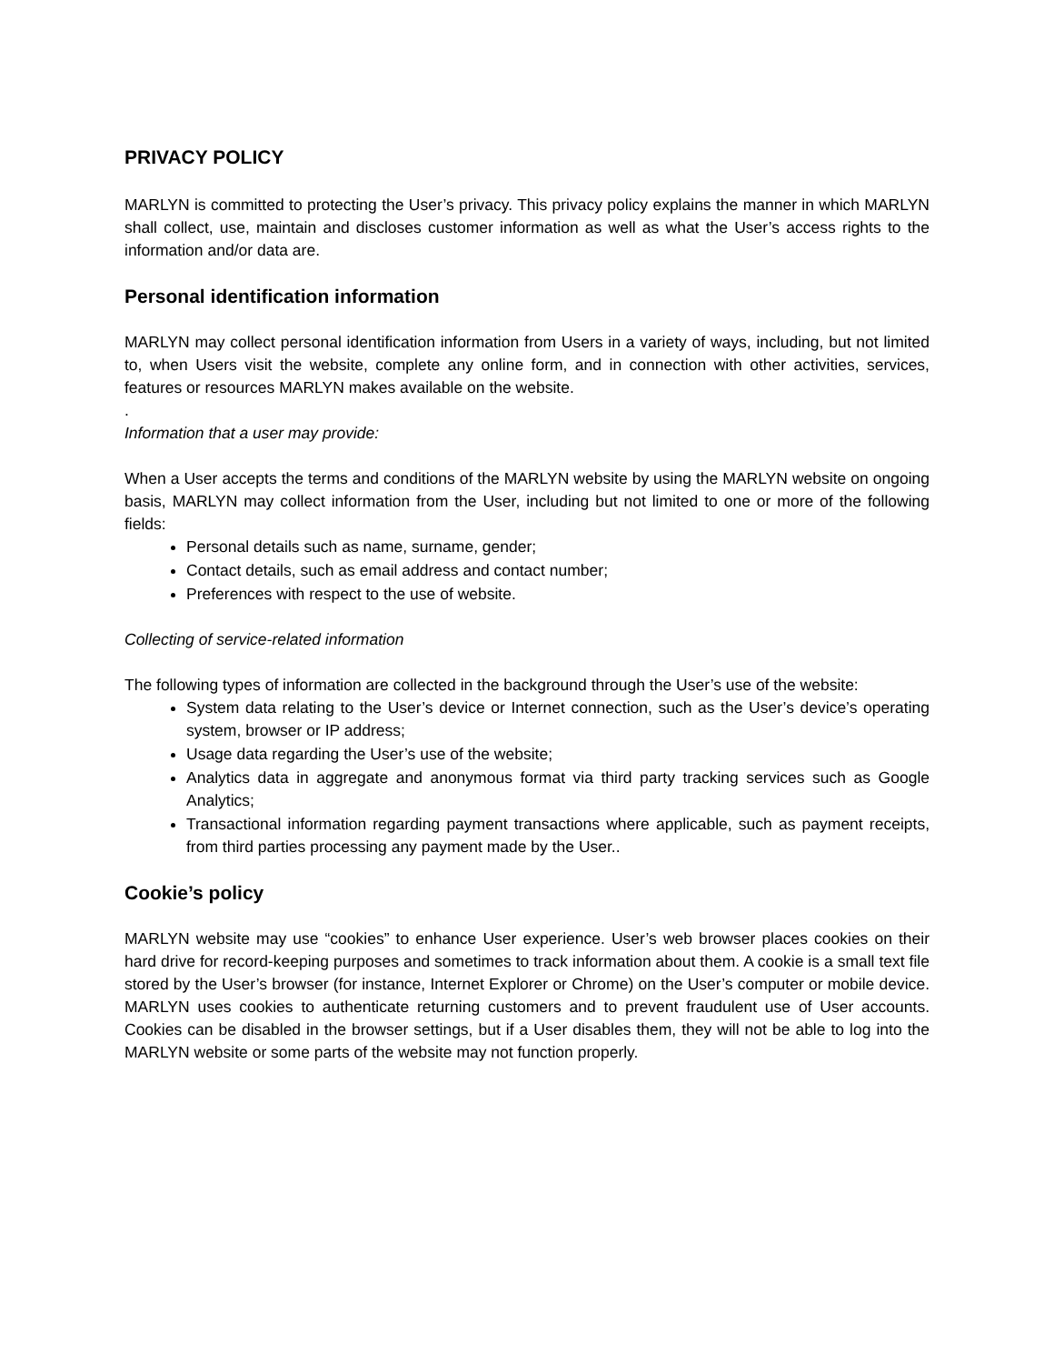PRIVACY POLICY
MARLYN is committed to protecting the User’s privacy. This privacy policy explains the manner in which MARLYN shall collect, use, maintain and discloses customer information as well as what the User’s access rights to the information and/or data are.
Personal identification information
MARLYN may collect personal identification information from Users in a variety of ways, including, but not limited to, when Users visit the website, complete any online form, and in connection with other activities, services, features or resources MARLYN makes available on the website.
.
Information that a user may provide:
When a User accepts the terms and conditions of the MARLYN website by using the MARLYN website on ongoing basis, MARLYN may collect information from the User, including but not limited to one or more of the following fields:
Personal details such as name, surname, gender;
Contact details, such as email address and contact number;
Preferences with respect to the use of website.
Collecting of service-related information
The following types of information are collected in the background through the User’s use of the website:
System data relating to the User’s device or Internet connection, such as the User’s device’s operating system, browser or IP address;
Usage data regarding the User’s use of the website;
Analytics data in aggregate and anonymous format via third party tracking services such as Google Analytics;
Transactional information regarding payment transactions where applicable, such as payment receipts, from third parties processing any payment made by the User..
Cookie’s policy
MARLYN website may use “cookies” to enhance User experience. User’s web browser places cookies on their hard drive for record-keeping purposes and sometimes to track information about them. A cookie is a small text file stored by the User’s browser (for instance, Internet Explorer or Chrome) on the User’s computer or mobile device. MARLYN uses cookies to authenticate returning customers and to prevent fraudulent use of User accounts. Cookies can be disabled in the browser settings, but if a User disables them, they will not be able to log into the MARLYN website or some parts of the website may not function properly.